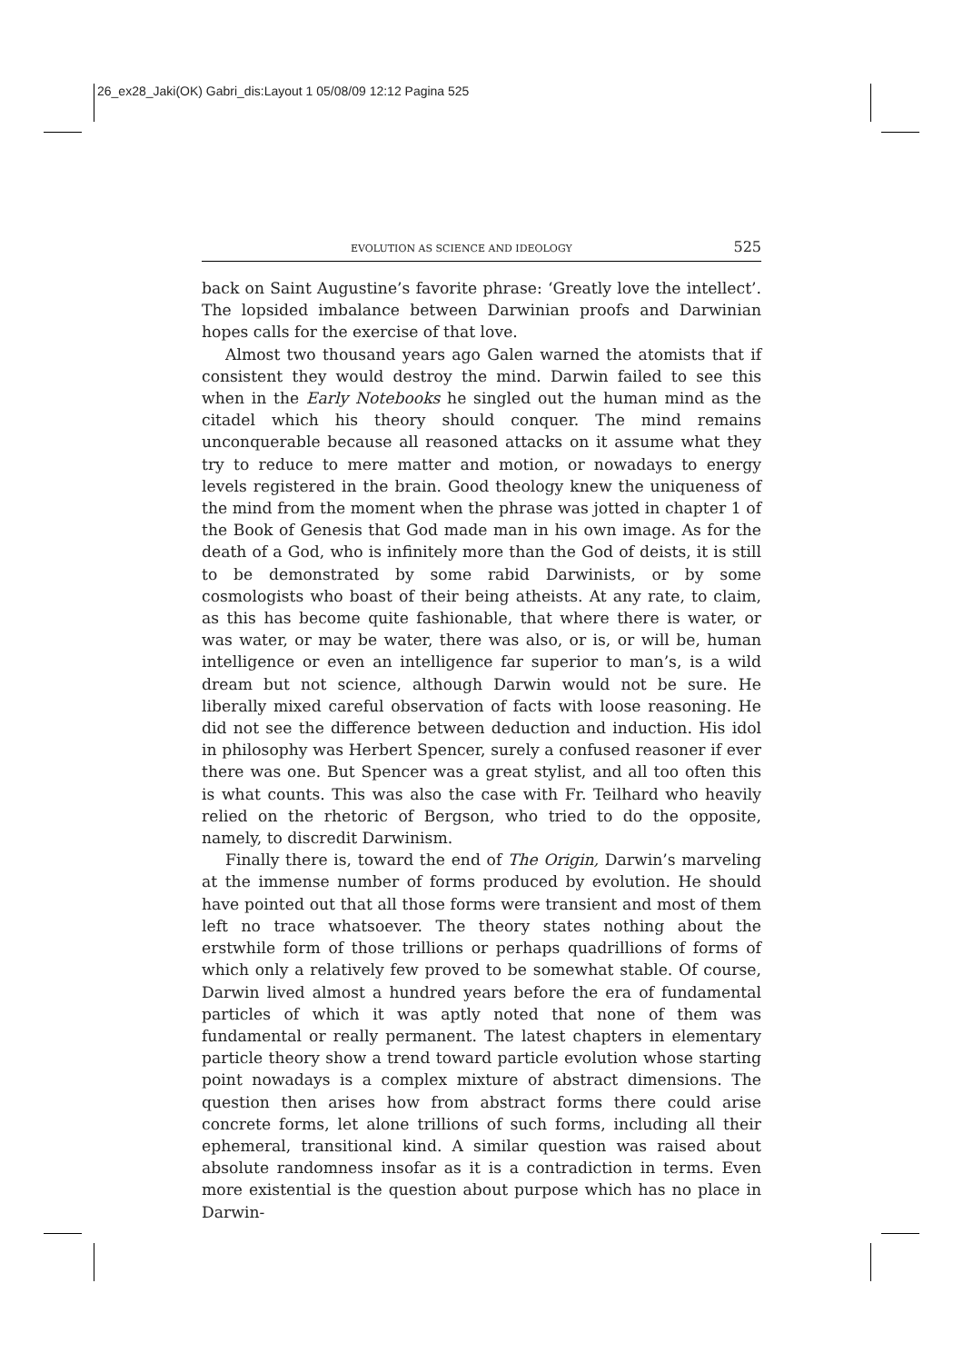26_ex28_Jaki(OK) Gabri_dis:Layout 1 05/08/09 12:12 Pagina 525
EVOLUTION AS SCIENCE AND IDEOLOGY 525
back on Saint Augustine’s favorite phrase: ‘Greatly love the intellect’. The lopsided imbalance between Darwinian proofs and Darwinian hopes calls for the exercise of that love.
Almost two thousand years ago Galen warned the atomists that if consistent they would destroy the mind. Darwin failed to see this when in the Early Notebooks he singled out the human mind as the citadel which his theory should conquer. The mind remains unconquerable because all reasoned attacks on it assume what they try to reduce to mere matter and motion, or nowadays to energy levels registered in the brain. Good theology knew the uniqueness of the mind from the moment when the phrase was jotted in chapter 1 of the Book of Genesis that God made man in his own image. As for the death of a God, who is infinitely more than the God of deists, it is still to be demonstrated by some rabid Darwinists, or by some cosmologists who boast of their being atheists. At any rate, to claim, as this has become quite fashionable, that where there is water, or was water, or may be water, there was also, or is, or will be, human intelligence or even an intelligence far superior to man’s, is a wild dream but not science, although Darwin would not be sure. He liberally mixed careful observation of facts with loose reasoning. He did not see the difference between deduction and induction. His idol in philosophy was Herbert Spencer, surely a confused reasoner if ever there was one. But Spencer was a great stylist, and all too often this is what counts. This was also the case with Fr. Teilhard who heavily relied on the rhetoric of Bergson, who tried to do the opposite, namely, to discredit Darwinism.
Finally there is, toward the end of The Origin, Darwin’s marveling at the immense number of forms produced by evolution. He should have pointed out that all those forms were transient and most of them left no trace whatsoever. The theory states nothing about the erstwhile form of those trillions or perhaps quadrillions of forms of which only a relatively few proved to be somewhat stable. Of course, Darwin lived almost a hundred years before the era of fundamental particles of which it was aptly noted that none of them was fundamental or really permanent. The latest chapters in elementary particle theory show a trend toward particle evolution whose starting point nowadays is a complex mixture of abstract dimensions. The question then arises how from abstract forms there could arise concrete forms, let alone trillions of such forms, including all their ephemeral, transitional kind. A similar question was raised about absolute randomness insofar as it is a contradiction in terms. Even more existential is the question about purpose which has no place in Darwin-